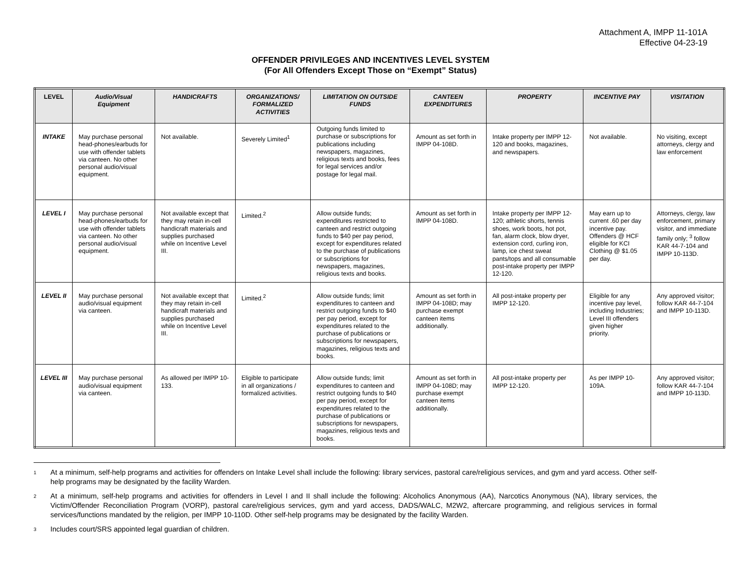Attachment A, IMPP 11-101A
Effective 04-23-19
OFFENDER PRIVILEGES AND INCENTIVES LEVEL SYSTEM
(For All Offenders Except Those on “Exempt” Status)
| LEVEL | Audio/Visual Equipment | HANDICRAFTS | ORGANIZATIONS/ FORMALIZED ACTIVITIES | LIMITATION ON OUTSIDE FUNDS | CANTEEN EXPENDITURES | PROPERTY | INCENTIVE PAY | VISITATION |
| --- | --- | --- | --- | --- | --- | --- | --- | --- |
| INTAKE | May purchase personal head-phones/earbuds for use with offender tablets via canteen. No other personal audio/visual equipment. | Not available. | Severely Limited<sup>1</sup> | Outgoing funds limited to purchase or subscriptions for publications including newspapers, magazines, religious texts and books, fees for legal services and/or postage for legal mail. | Amount as set forth in IMPP 04-108D. | Intake property per IMPP 12-120 and books, magazines, and newspapers. | Not available. | No visiting, except attorneys, clergy and law enforcement |
| LEVEL I | May purchase personal head-phones/earbuds for use with offender tablets via canteen. No other personal audio/visual equipment. | Not available except that they may retain in-cell handicraft materials and supplies purchased while on Incentive Level III. | Limited.<sup>2</sup> | Allow outside funds; expenditures restricted to canteen and restrict outgoing funds to $40 per pay period, except for expenditures related to the purchase of publications or subscriptions for newspapers, magazines, religious texts and books. | Amount as set forth in IMPP 04-108D. | Intake property per IMPP 12-120; athletic shorts, tennis shoes, work boots, hot pot, fan, alarm clock, blow dryer, extension cord, curling iron, lamp, ice chest sweat pants/tops and all consumable post-intake property per IMPP 12-120. | May earn up to current .60 per day incentive pay. Offenders @ HCF eligible for KCI Clothing @ $1.05 per day. | Attorneys, clergy, law enforcement, primary visitor, and immediate family only; <sup>3</sup> follow KAR 44-7-104 and IMPP 10-113D. |
| LEVEL II | May purchase personal audio/visual equipment via canteen. | Not available except that they may retain in-cell handicraft materials and supplies purchased while on Incentive Level III. | Limited.<sup>2</sup> | Allow outside funds; limit expenditures to canteen and restrict outgoing funds to $40 per pay period, except for expenditures related to the purchase of publications or subscriptions for newspapers, magazines, religious texts and books. | Amount as set forth in IMPP 04-108D; may purchase exempt canteen items additionally. | All post-intake property per IMPP 12-120. | Eligible for any incentive pay level, including Industries; Level III offenders given higher priority. | Any approved visitor; follow KAR 44-7-104 and IMPP 10-113D. |
| LEVEL III | May purchase personal audio/visual equipment via canteen. | As allowed per IMPP 10-133. | Eligible to participate in all organizations / formalized activities. | Allow outside funds; limit expenditures to canteen and restrict outgoing funds to $40 per pay period, except for expenditures related to the purchase of publications or subscriptions for newspapers, magazines, religious texts and books. | Amount as set forth in IMPP 04-108D; may purchase exempt canteen items additionally. | All post-intake property per IMPP 12-120. | As per IMPP 10-109A. | Any approved visitor; follow KAR 44-7-104 and IMPP 10-113D. |
1
At a minimum, self-help programs and activities for offenders on Intake Level shall include the following: library services, pastoral care/religious services, and gym and yard access. Other self-help programs may be designated by the facility Warden.
2
At a minimum, self-help programs and activities for offenders in Level I and II shall include the following: Alcoholics Anonymous (AA), Narcotics Anonymous (NA), library services, the Victim/Offender Reconciliation Program (VORP), pastoral care/religious services, gym and yard access, DADS/WALC, M2W2, aftercare programming, and religious services in formal services/functions mandated by the religion, per IMPP 10-110D. Other self-help programs may be designated by the facility Warden.
3
Includes court/SRS appointed legal guardian of children.